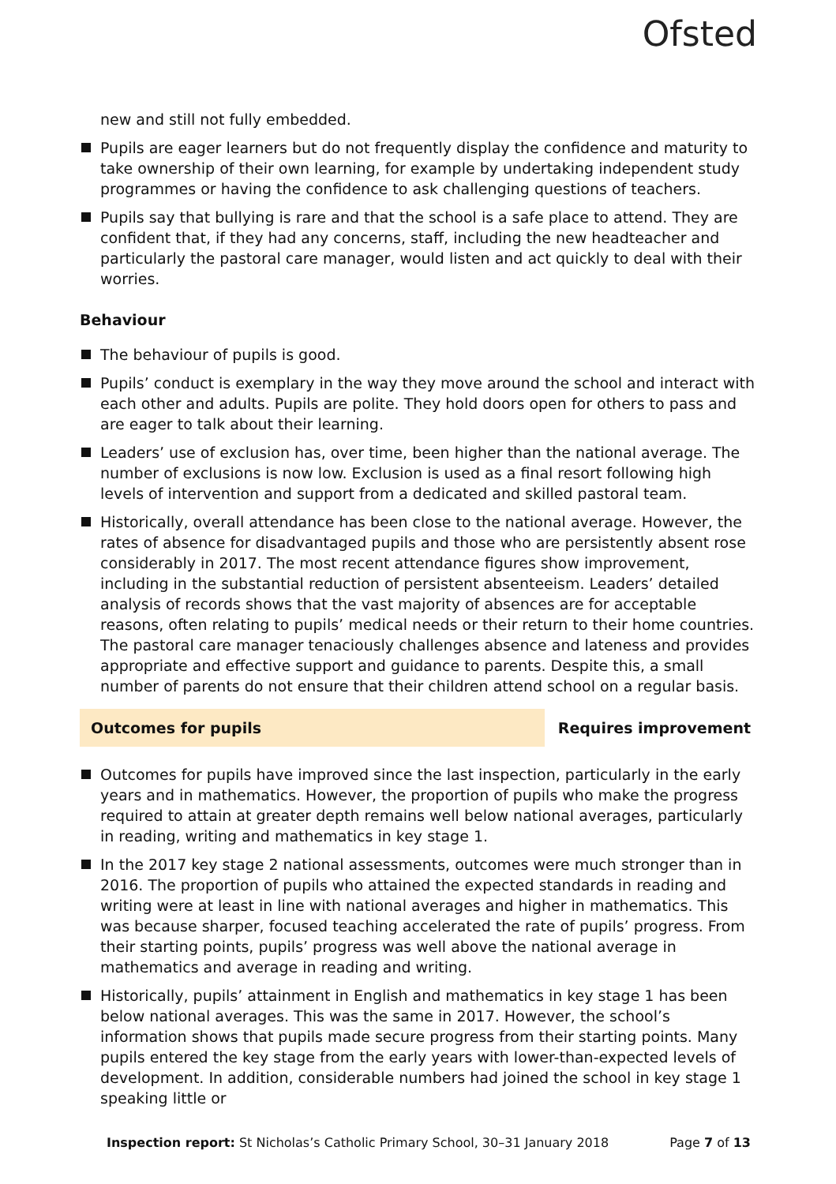Ofsted
new and still not fully embedded.
Pupils are eager learners but do not frequently display the confidence and maturity to take ownership of their own learning, for example by undertaking independent study programmes or having the confidence to ask challenging questions of teachers.
Pupils say that bullying is rare and that the school is a safe place to attend. They are confident that, if they had any concerns, staff, including the new headteacher and particularly the pastoral care manager, would listen and act quickly to deal with their worries.
Behaviour
The behaviour of pupils is good.
Pupils’ conduct is exemplary in the way they move around the school and interact with each other and adults. Pupils are polite. They hold doors open for others to pass and are eager to talk about their learning.
Leaders’ use of exclusion has, over time, been higher than the national average. The number of exclusions is now low. Exclusion is used as a final resort following high levels of intervention and support from a dedicated and skilled pastoral team.
Historically, overall attendance has been close to the national average. However, the rates of absence for disadvantaged pupils and those who are persistently absent rose considerably in 2017. The most recent attendance figures show improvement, including in the substantial reduction of persistent absenteeism. Leaders’ detailed analysis of records shows that the vast majority of absences are for acceptable reasons, often relating to pupils’ medical needs or their return to their home countries. The pastoral care manager tenaciously challenges absence and lateness and provides appropriate and effective support and guidance to parents. Despite this, a small number of parents do not ensure that their children attend school on a regular basis.
Outcomes for pupils Requires improvement
Outcomes for pupils have improved since the last inspection, particularly in the early years and in mathematics. However, the proportion of pupils who make the progress required to attain at greater depth remains well below national averages, particularly in reading, writing and mathematics in key stage 1.
In the 2017 key stage 2 national assessments, outcomes were much stronger than in 2016. The proportion of pupils who attained the expected standards in reading and writing were at least in line with national averages and higher in mathematics. This was because sharper, focused teaching accelerated the rate of pupils’ progress. From their starting points, pupils’ progress was well above the national average in mathematics and average in reading and writing.
Historically, pupils’ attainment in English and mathematics in key stage 1 has been below national averages. This was the same in 2017. However, the school’s information shows that pupils made secure progress from their starting points. Many pupils entered the key stage from the early years with lower-than-expected levels of development. In addition, considerable numbers had joined the school in key stage 1 speaking little or
Inspection report: St Nicholas’s Catholic Primary School, 30–31 January 2018
Page 7 of 13